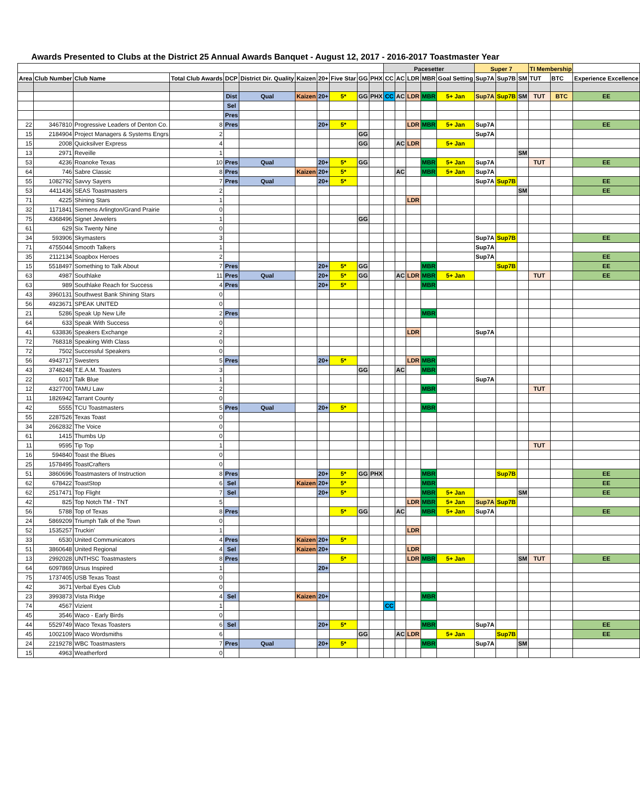Awards Presented to Clubs at the District 25 Annual Awards Banquet - August 12, 2017 - 2016-2017 Toastmaster Year
| | | | | | | | | | | | Pacesetter | | | | | Super 7 | | | TI Membership | | |
| --- | --- | --- | --- | --- | --- | --- | --- | --- | --- | --- | --- | --- | --- | --- | --- | --- | --- | --- | --- | --- | --- |
| Area | Club Number | Club Name | Total Club Awards | DCP | District Dir. Quality | Kaizen | 20+ | Five Star | GG | PHX | CC | AC | LDR | MBR | Goal Setting | Sup7A | Sup7B | SM | TUT | BTC | Experience Excellence |
| | | | | Dist | Qual | Kaizen | 20+ | 5* | GG | PHX | CC | AC | LDR | MBR | 5+ Jan | Sup7A | Sup7B | SM | TUT | BTC | EE |
| | | | | Sel | | | | | | | | | | | | | | | | | |
| | | | | Pres | | | | | | | | | | | | | | | | | |
| 22 | 3467810 | Progressive Leaders of Denton Co. | 8 | Pres | | | 20+ | 5* | | | | | LDR | MBR | 5+ Jan | Sup7A | | | | | EE |
| 15 | 2184904 | Project Managers & Systems Engrs | 2 | | | | | | GG | | | | | | | Sup7A | | | | | |
| 15 | 2008 | Quicksilver Express | 4 | | | | | | GG | | | AC | LDR | | 5+ Jan | | | | | | |
| 13 | 2971 | Reveille | 1 | | | | | | | | | | | | | | | SM | | | |
| 53 | 4236 | Roanoke Texas | 10 | Pres | Qual | | 20+ | 5* | GG | | | | | MBR | 5+ Jan | Sup7A | | | TUT | | EE |
| 64 | 746 | Sabre Classic | 8 | Pres | | Kaizen | 20+ | 5* | | | | AC | | MBR | 5+ Jan | Sup7A | | | | | |
| 55 | 1082792 | Savvy Sayers | 7 | Pres | Qual | | 20+ | 5* | | | | | | | | Sup7A | Sup7B | | | | EE |
| 53 | 4411436 | SEAS Toastmasters | 2 | | | | | | | | | | | | | | | SM | | | EE |
| 71 | 4225 | Shining Stars | 1 | | | | | | | | | | LDR | | | | | | | | |
| 32 | 1171841 | Siemens Arlington/Grand Prairie | 0 | | | | | | | | | | | | | | | | | | |
| 75 | 4368496 | Signet Jewelers | 1 | | | | | | GG | | | | | | | | | | | | |
| 61 | 629 | Six Twenty Nine | 0 | | | | | | | | | | | | | | | | | | |
| 34 | 593906 | Skymasters | 3 | | | | | | | | | | | | | Sup7A | Sup7B | | | | EE |
| 71 | 4755044 | Smooth Talkers | 1 | | | | | | | | | | | | | Sup7A | | | | | |
| 35 | 2112134 | Soapbox Heroes | 2 | | | | | | | | | | | | | Sup7A | | | | | EE |
| 15 | 5518497 | Something to Talk About | 7 | Pres | | | 20+ | 5* | GG | | | | | MBR | | | Sup7B | | | | EE |
| 63 | 4987 | Southlake | 11 | Pres | Qual | | 20+ | 5* | GG | | | AC | LDR | MBR | 5+ Jan | | | | TUT | | EE |
| 63 | 989 | Southlake Reach for Success | 4 | Pres | | | 20+ | 5* | | | | | | MBR | | | | | | | |
| 43 | 3960131 | Southwest Bank Shining Stars | 0 | | | | | | | | | | | | | | | | | | |
| 56 | 4923671 | SPEAK UNITED | 0 | | | | | | | | | | | | | | | | | | |
| 21 | 5286 | Speak Up New Life | 2 | Pres | | | | | | | | | | MBR | | | | | | | |
| 64 | 633 | Speak With Success | 0 | | | | | | | | | | | | | | | | | | |
| 41 | 633836 | Speakers Exchange | 2 | | | | | | | | | | LDR | | | Sup7A | | | | | |
| 72 | 768318 | Speaking With Class | 0 | | | | | | | | | | | | | | | | | | |
| 72 | 7502 | Successful Speakers | 0 | | | | | | | | | | | | | | | | | | |
| 56 | 4943717 | Swesters | 5 | Pres | | | 20+ | 5* | | | | | LDR | MBR | | | | | | | |
| 43 | 3748248 | T.E.A.M. Toasters | 3 | | | | | | GG | | | AC | | MBR | | | | | | | |
| 22 | 6017 | Talk Blue | 1 | | | | | | | | | | | | | Sup7A | | | | | |
| 12 | 4327700 | TAMU Law | 2 | | | | | | | | | | | MBR | | | | | TUT | | |
| 11 | 1826942 | Tarrant County | 0 | | | | | | | | | | | | | | | | | | |
| 42 | 5555 | TCU Toastmasters | 5 | Pres | Qual | | 20+ | 5* | | | | | | MBR | | | | | | | |
| 55 | 2287526 | Texas Toast | 0 | | | | | | | | | | | | | | | | | | |
| 34 | 2662832 | The Voice | 0 | | | | | | | | | | | | | | | | | | |
| 61 | 1415 | Thumbs Up | 0 | | | | | | | | | | | | | | | | | | |
| 11 | 9595 | Tip Top | 1 | | | | | | | | | | | | | | | | TUT | | |
| 16 | 594840 | Toast the Blues | 0 | | | | | | | | | | | | | | | | | | |
| 25 | 1578495 | ToastCrafters | 0 | | | | | | | | | | | | | | | | | | |
| 51 | 3860696 | Toastmasters of Instruction | 8 | Pres | | | 20+ | 5* | GG | PHX | | | | MBR | | | Sup7B | | | | EE |
| 62 | 678422 | ToastStop | 6 | Sel | | Kaizen | 20+ | 5* | | | | | | MBR | | | | | | | EE |
| 62 | 2517471 | Top Flight | 7 | Sel | | | 20+ | 5* | | | | | | MBR | 5+ Jan | | | SM | | | EE |
| 42 | 825 | Top Notch TM - TNT | 5 | | | | | | | | | | LDR | MBR | 5+ Jan | Sup7A | Sup7B | | | | |
| 56 | 5788 | Top of Texas | 8 | Pres | | | | 5* | GG | | | AC | | MBR | 5+ Jan | Sup7A | | | | | EE |
| 24 | 5869209 | Triumph Talk of the Town | 0 | | | | | | | | | | | | | | | | | | |
| 52 | 1535257 | Truckin' | 1 | | | | | | | | | | LDR | | | | | | | | |
| 33 | 6530 | United Communicators | 4 | Pres | | Kaizen | 20+ | 5* | | | | | | | | | | | | | |
| 51 | 3860648 | United Regional | 4 | Sel | | Kaizen | 20+ | | | | | | LDR | | | | | | | | |
| 13 | 2992028 | UNTHSC Toastmasters | 8 | Pres | | | | 5* | | | | | LDR | MBR | 5+ Jan | | | SM | TUT | | EE |
| 64 | 6097869 | Ursus Inspired | 1 | | | | 20+ | | | | | | | | | | | | | | |
| 75 | 1737405 | USB Texas Toast | 0 | | | | | | | | | | | | | | | | | | |
| 42 | 3671 | Verbal Eyes Club | 0 | | | | | | | | | | | | | | | | | | |
| 23 | 3993873 | Vista Ridge | 4 | Sel | | Kaizen | 20+ | | | | | | | MBR | | | | | | | |
| 74 | 4567 | Vizient | 1 | | | | | | | | CC | | | | | | | | | | |
| 45 | 3546 | Waco - Early Birds | 0 | | | | | | | | | | | | | | | | | | |
| 44 | 5529749 | Waco Texas Toasters | 6 | Sel | | | 20+ | 5* | | | | | | MBR | | Sup7A | | | | | EE |
| 45 | 1002109 | Waco Wordsmiths | 6 | | | | | | GG | | | AC | LDR | | 5+ Jan | | Sup7B | | | | EE |
| 24 | 2219278 | WBC Toastmasters | 7 | Pres | Qual | | 20+ | 5* | | | | | | MBR | | Sup7A | | SM | | | |
| 15 | 4963 | Weatherford | 0 | | | | | | | | | | | | | | | | | | |